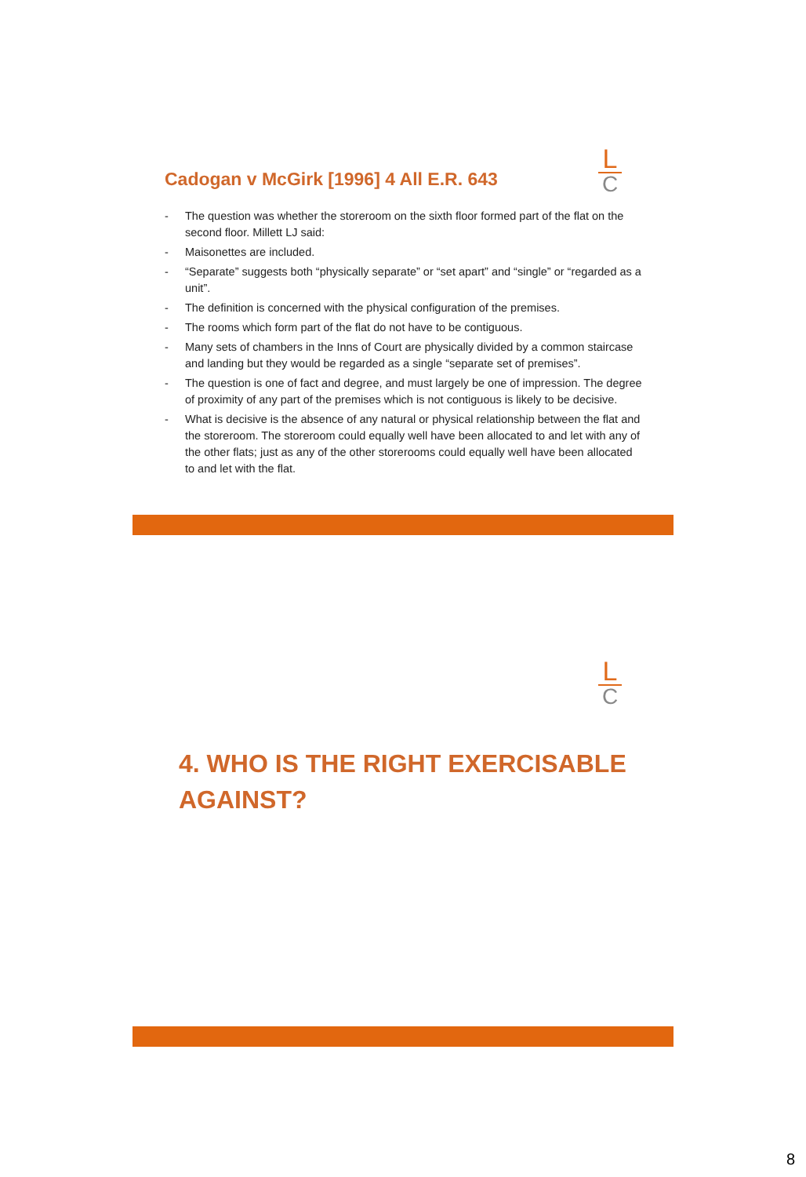L
C
Cadogan v McGirk [1996] 4 All E.R. 643
- The question was whether the storeroom on the sixth floor formed part of the flat on the second floor. Millett LJ said:
- Maisonettes are included.
- “Separate” suggests both “physically separate” or “set apart” and “single” or “regarded as a unit”.
- The definition is concerned with the physical configuration of the premises.
- The rooms which form part of the flat do not have to be contiguous.
- Many sets of chambers in the Inns of Court are physically divided by a common staircase and landing but they would be regarded as a single “separate set of premises”.
- The question is one of fact and degree, and must largely be one of impression. The degree of proximity of any part of the premises which is not contiguous is likely to be decisive.
- What is decisive is the absence of any natural or physical relationship between the flat and the storeroom. The storeroom could equally well have been allocated to and let with any of the other flats; just as any of the other storerooms could equally well have been allocated to and let with the flat.
L
C
4. WHO IS THE RIGHT EXERCISABLE AGAINST?
8